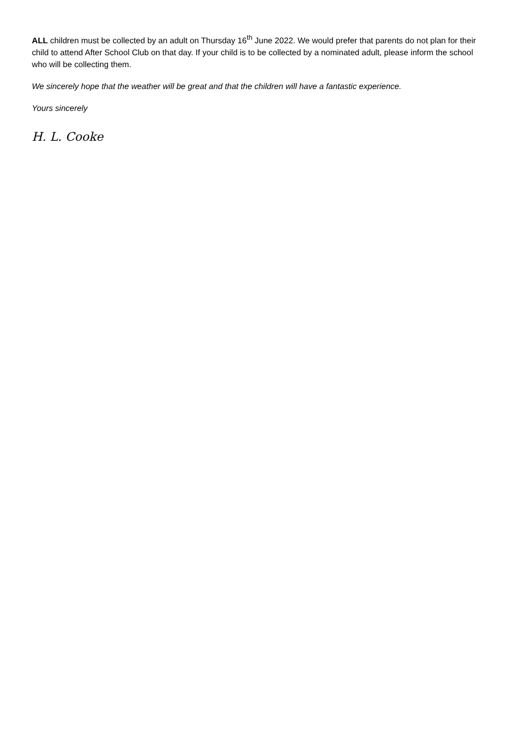ALL children must be collected by an adult on Thursday 16<sup>th</sup> June 2022. We would prefer that parents do not plan for their child to attend After School Club on that day. If your child is to be collected by a nominated adult, please inform the school who will be collecting them.
We sincerely hope that the weather will be great and that the children will have a fantastic experience.
Yours sincerely
H. L. Cooke